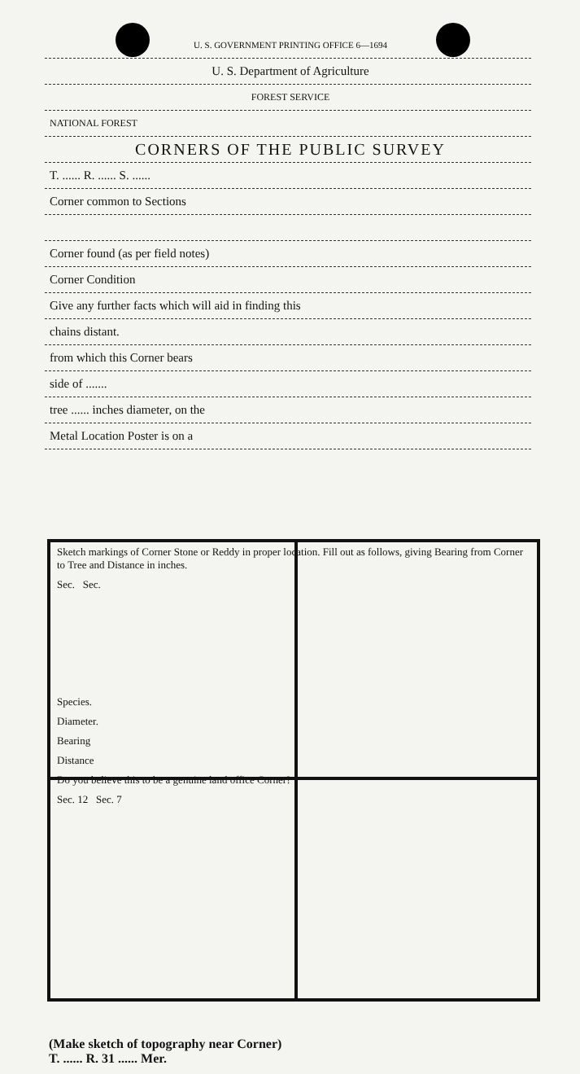U. S. GOVERNMENT PRINTING OFFICE 6—1694
U. S. Department of Agriculture
FOREST SERVICE
NATIONAL FOREST
CORNERS OF THE PUBLIC SURVEY
T. ...... R. ...... S. ......
Corner common to Sections
Corner found (as per field notes)
Corner Condition
Give any further facts which will aid in finding this
chains distant.
from which this Corner bears
side of .......
tree ...... inches diameter, on the
Metal Location Poster is on a
Sketch markings of Corner Stone or Reddy in proper location. Fill out as follows, giving Bearing from Corner to Tree and Distance in inches.
Sec. Sec.
Species.
Diameter.
Bearing
Distance
Do you believe this to be a genuine land office Corner?
Sec. 12 Sec. 7
(Make sketch of topography near Corner)
T. ...... R. 31 ...... Mer.